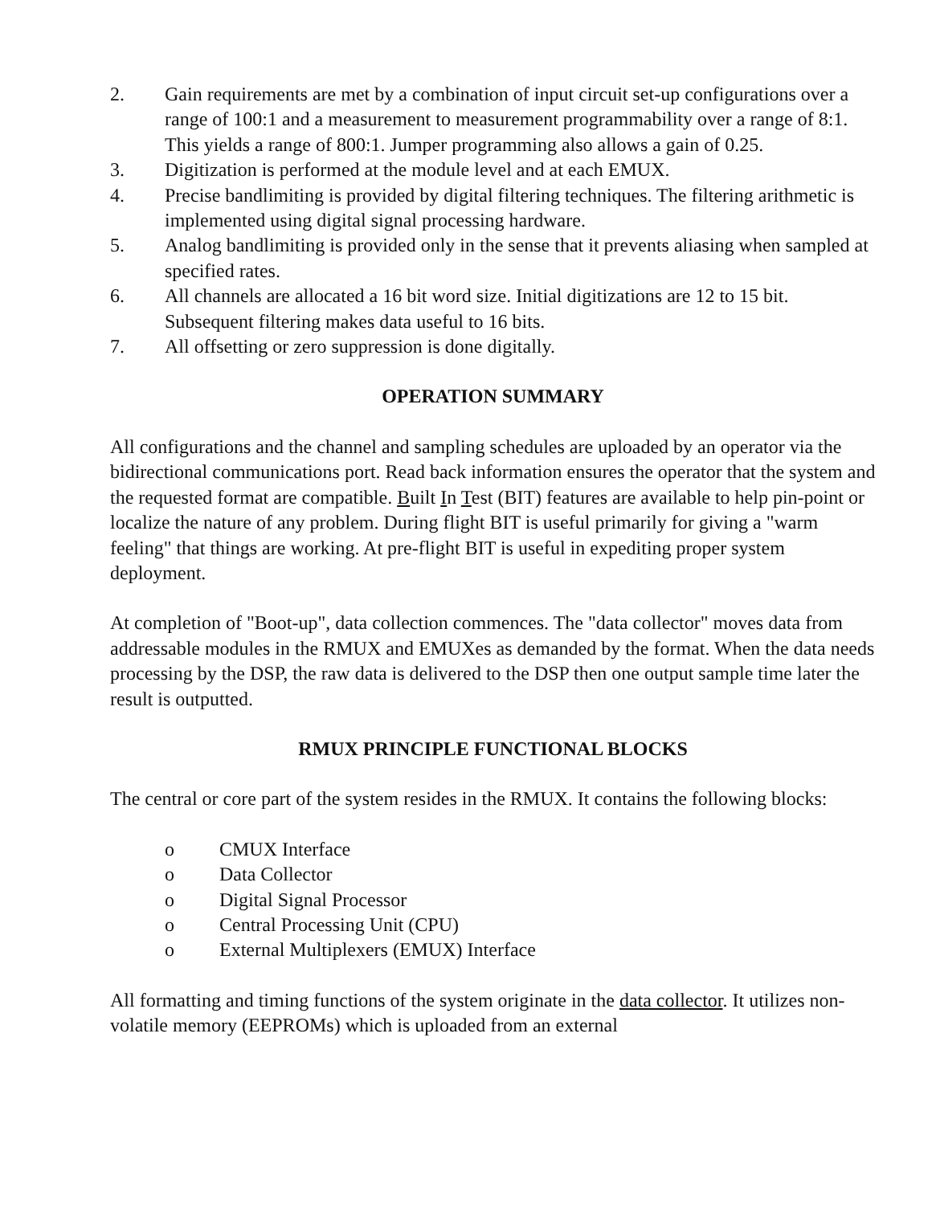2. Gain requirements are met by a combination of input circuit set-up configurations over a range of 100:1 and a measurement to measurement programmability over a range of 8:1. This yields a range of 800:1. Jumper programming also allows a gain of 0.25.
3. Digitization is performed at the module level and at each EMUX.
4. Precise bandlimiting is provided by digital filtering techniques. The filtering arithmetic is implemented using digital signal processing hardware.
5. Analog bandlimiting is provided only in the sense that it prevents aliasing when sampled at specified rates.
6. All channels are allocated a 16 bit word size. Initial digitizations are 12 to 15 bit. Subsequent filtering makes data useful to 16 bits.
7. All offsetting or zero suppression is done digitally.
OPERATION SUMMARY
All configurations and the channel and sampling schedules are uploaded by an operator via the bidirectional communications port. Read back information ensures the operator that the system and the requested format are compatible. Built In Test (BIT) features are available to help pin-point or localize the nature of any problem. During flight BIT is useful primarily for giving a "warm feeling" that things are working. At pre-flight BIT is useful in expediting proper system deployment.
At completion of "Boot-up", data collection commences. The "data collector" moves data from addressable modules in the RMUX and EMUXes as demanded by the format. When the data needs processing by the DSP, the raw data is delivered to the DSP then one output sample time later the result is outputted.
RMUX PRINCIPLE FUNCTIONAL BLOCKS
The central or core part of the system resides in the RMUX. It contains the following blocks:
o CMUX Interface
o Data Collector
o Digital Signal Processor
o Central Processing Unit (CPU)
o External Multiplexers (EMUX) Interface
All formatting and timing functions of the system originate in the data collector. It utilizes non-volatile memory (EEPROMs) which is uploaded from an external